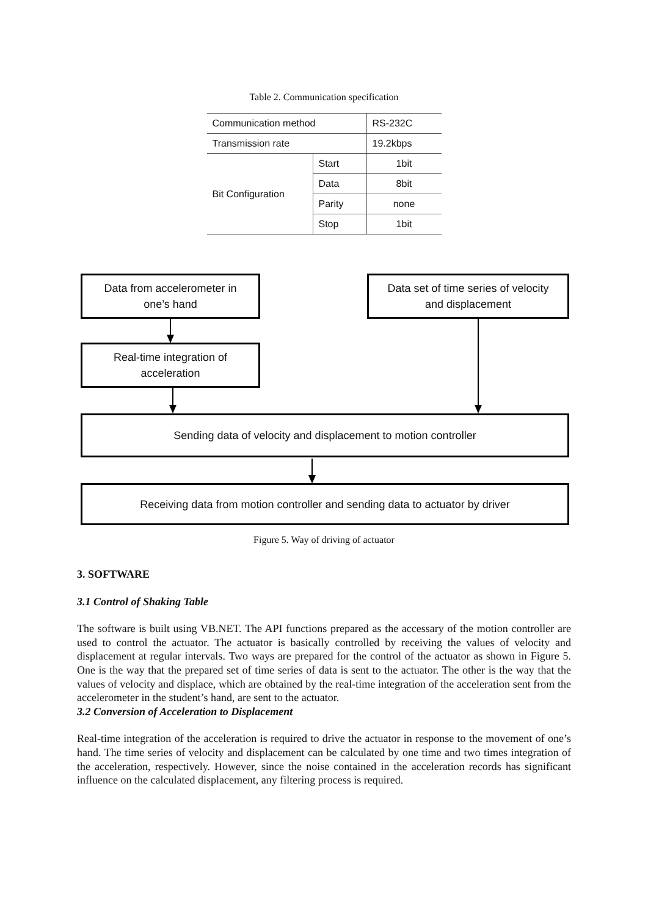Table 2. Communication specification
| Communication method | | RS-232C |
| Transmission rate | | 19.2kbps |
| Bit Configuration | Start | 1bit |
| | Data | 8bit |
| | Parity | none |
| | Stop | 1bit |
Data from accelerometer in
one’s hand
Data set of time series of velocity
and displacement
Real-time integration of
acceleration
Sending data of velocity and displacement to motion controller
Receiving data from motion controller and sending data to actuator by driver
Figure 5. Way of driving of actuator
3. SOFTWARE
3.1 Control of Shaking Table
The software is built using VB.NET. The API functions prepared as the accessary of the motion controller are used to control the actuator. The actuator is basically controlled by receiving the values of velocity and displacement at regular intervals. Two ways are prepared for the control of the actuator as shown in Figure 5. One is the way that the prepared set of time series of data is sent to the actuator. The other is the way that the values of velocity and displace, which are obtained by the real-time integration of the acceleration sent from the accelerometer in the student’s hand, are sent to the actuator.
3.2 Conversion of Acceleration to Displacement
Real-time integration of the acceleration is required to drive the actuator in response to the movement of one’s hand. The time series of velocity and displacement can be calculated by one time and two times integration of the acceleration, respectively. However, since the noise contained in the acceleration records has significant influence on the calculated displacement, any filtering process is required.